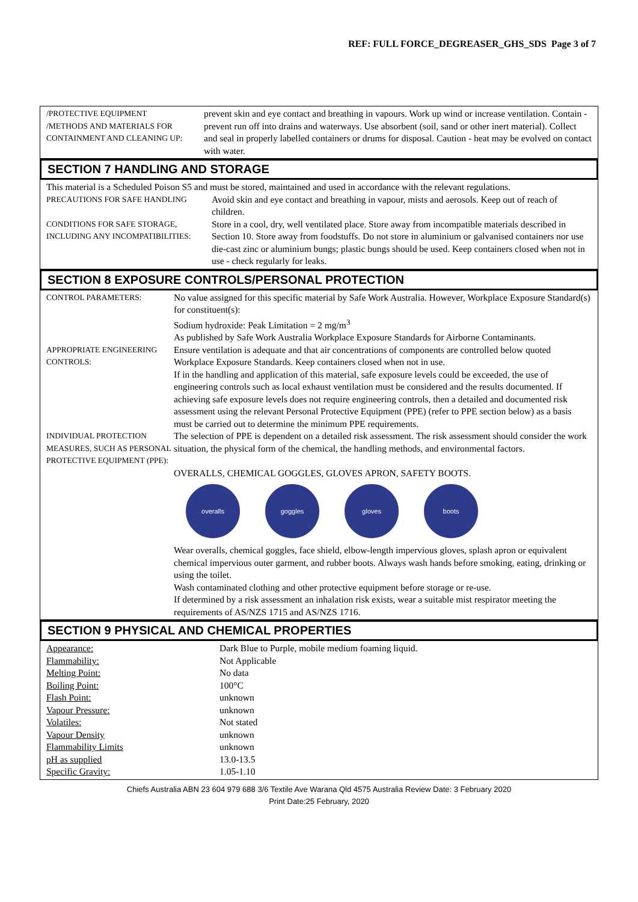REF: FULL FORCE_DEGREASER_GHS_SDS Page 3 of 7
/PROTECTIVE EQUIPMENT
/METHODS AND MATERIALS FOR CONTAINMENT AND CLEANING UP:
prevent skin and eye contact and breathing in vapours. Work up wind or increase ventilation. Contain - prevent run off into drains and waterways. Use absorbent (soil, sand or other inert material). Collect and seal in properly labelled containers or drums for disposal. Caution - heat may be evolved on contact with water.
SECTION 7 HANDLING AND STORAGE
This material is a Scheduled Poison S5 and must be stored, maintained and used in accordance with the relevant regulations.
PRECAUTIONS FOR SAFE HANDLING Avoid skin and eye contact and breathing in vapour, mists and aerosols. Keep out of reach of children.
CONDITIONS FOR SAFE STORAGE, INCLUDING ANY INCOMPATIBILITIES:
Store in a cool, dry, well ventilated place. Store away from incompatible materials described in Section 10. Store away from foodstuffs. Do not store in aluminium or galvanised containers nor use die-cast zinc or aluminium bungs; plastic bungs should be used. Keep containers closed when not in use - check regularly for leaks.
SECTION 8 EXPOSURE CONTROLS/PERSONAL PROTECTION
CONTROL PARAMETERS: No value assigned for this specific material by Safe Work Australia. However, Workplace Exposure Standard(s) for constituent(s):
Sodium hydroxide: Peak Limitation = 2 mg/m<sup>3</sup>
As published by Safe Work Australia Workplace Exposure Standards for Airborne Contaminants.
APPROPRIATE ENGINEERING CONTROLS:
Ensure ventilation is adequate and that air concentrations of components are controlled below quoted Workplace Exposure Standards. Keep containers closed when not in use.
If in the handling and application of this material, safe exposure levels could be exceeded, the use of engineering controls such as local exhaust ventilation must be considered and the results documented. If achieving safe exposure levels does not require engineering controls, then a detailed and documented risk assessment using the relevant Personal Protective Equipment (PPE) (refer to PPE section below) as a basis must be carried out to determine the minimum PPE requirements.
INDIVIDUAL PROTECTION MEASURES, SUCH AS PERSONAL PROTECTIVE EQUIPMENT (PPE):
The selection of PPE is dependent on a detailed risk assessment. The risk assessment should consider the work situation, the physical form of the chemical, the handling methods, and environmental factors.
OVERALLS, CHEMICAL GOGGLES, GLOVES APRON, SAFETY BOOTS.
overalls goggles gloves boots
Wear overalls, chemical goggles, face shield, elbow-length impervious gloves, splash apron or equivalent chemical impervious outer garment, and rubber boots. Always wash hands before smoking, eating, drinking or using the toilet.
Wash contaminated clothing and other protective equipment before storage or re-use.
If determined by a risk assessment an inhalation risk exists, wear a suitable mist respirator meeting the requirements of AS/NZS 1715 and AS/NZS 1716.
SECTION 9 PHYSICAL AND CHEMICAL PROPERTIES
| Appearance: | Dark Blue to Purple, mobile medium foaming liquid. |
| Flammability: | Not Applicable |
| Melting Point: | No data |
| Boiling Point: | 100°C |
| Flash Point: | unknown |
| Vapour Pressure: | unknown |
| Volatiles: | Not stated |
| Vapour Density | unknown |
| Flammability Limits | unknown |
| pH as supplied | 13.0-13.5 |
| Specific Gravity: | 1.05-1.10 |
Chiefs Australia ABN 23 604 979 688 3/6 Textile Ave Warana Qld 4575 Australia Review Date: 3 February 2020
Print Date:25 February, 2020